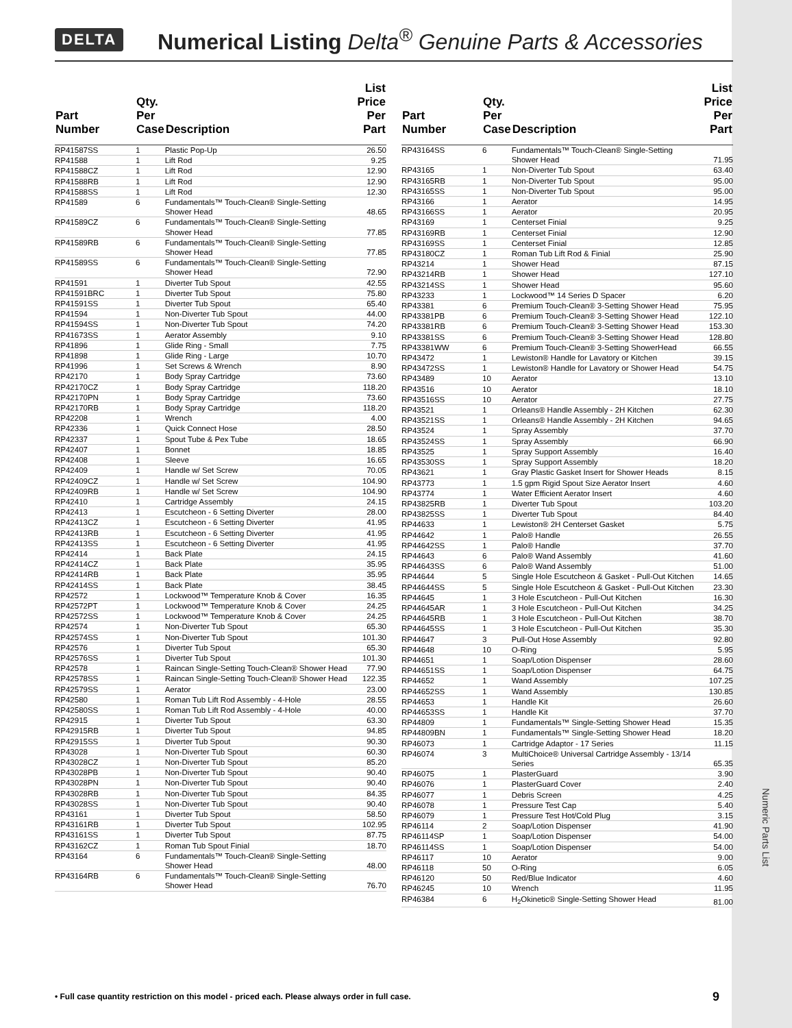Numeric Parts List
DELTA Numerical Listing Delta<sup>®</sup> Genuine Parts & Accessories
| Part Number | Qty. Per Case | Description | List Price Per Part |
| --- | --- | --- | --- |
| RP41587SS | 1 | Plastic Pop-Up | 26.50 |
| RP41588 | 1 | Lift Rod | 9.25 |
| RP41588CZ | 1 | Lift Rod | 12.90 |
| RP41588RB | 1 | Lift Rod | 12.90 |
| RP41588SS | 1 | Lift Rod | 12.30 |
| RP41589 | 6 | Fundamentals™ Touch-Clean® Single-Setting Shower Head | 48.65 |
| RP41589CZ | 6 | Fundamentals™ Touch-Clean® Single-Setting Shower Head | 77.85 |
| RP41589RB | 6 | Fundamentals™ Touch-Clean® Single-Setting Shower Head | 77.85 |
| RP41589SS | 6 | Fundamentals™ Touch-Clean® Single-Setting Shower Head | 72.90 |
| RP41591 | 1 | Diverter Tub Spout | 42.55 |
| RP41591BRC | 1 | Diverter Tub Spout | 75.80 |
| RP41591SS | 1 | Diverter Tub Spout | 65.40 |
| RP41594 | 1 | Non-Diverter Tub Spout | 44.00 |
| RP41594SS | 1 | Non-Diverter Tub Spout | 74.20 |
| RP41673SS | 1 | Aerator Assembly | 9.10 |
| RP41896 | 1 | Glide Ring - Small | 7.75 |
| RP41898 | 1 | Glide Ring - Large | 10.70 |
| RP41996 | 1 | Set Screws & Wrench | 8.90 |
| RP42170 | 1 | Body Spray Cartridge | 73.60 |
| RP42170CZ | 1 | Body Spray Cartridge | 118.20 |
| RP42170PN | 1 | Body Spray Cartridge | 73.60 |
| RP42170RB | 1 | Body Spray Cartridge | 118.20 |
| RP42208 | 1 | Wrench | 4.00 |
| RP42336 | 1 | Quick Connect Hose | 28.50 |
| RP42337 | 1 | Spout Tube & Pex Tube | 18.65 |
| RP42407 | 1 | Bonnet | 18.85 |
| RP42408 | 1 | Sleeve | 16.65 |
| RP42409 | 1 | Handle w/ Set Screw | 70.05 |
| RP42409CZ | 1 | Handle w/ Set Screw | 104.90 |
| RP42409RB | 1 | Handle w/ Set Screw | 104.90 |
| RP42410 | 1 | Cartridge Assembly | 24.15 |
| RP42413 | 1 | Escutcheon - 6 Setting Diverter | 28.00 |
| RP42413CZ | 1 | Escutcheon - 6 Setting Diverter | 41.95 |
| RP42413RB | 1 | Escutcheon - 6 Setting Diverter | 41.95 |
| RP42413SS | 1 | Escutcheon - 6 Setting Diverter | 41.95 |
| RP42414 | 1 | Back Plate | 24.15 |
| RP42414CZ | 1 | Back Plate | 35.95 |
| RP42414RB | 1 | Back Plate | 35.95 |
| RP42414SS | 1 | Back Plate | 38.45 |
| RP42572 | 1 | Lockwood™ Temperature Knob & Cover | 16.35 |
| RP42572PT | 1 | Lockwood™ Temperature Knob & Cover | 24.25 |
| RP42572SS | 1 | Lockwood™ Temperature Knob & Cover | 24.25 |
| RP42574 | 1 | Non-Diverter Tub Spout | 65.30 |
| RP42574SS | 1 | Non-Diverter Tub Spout | 101.30 |
| RP42576 | 1 | Diverter Tub Spout | 65.30 |
| RP42576SS | 1 | Diverter Tub Spout | 101.30 |
| RP42578 | 1 | Raincan Single-Setting Touch-Clean® Shower Head | 77.90 |
| RP42578SS | 1 | Raincan Single-Setting Touch-Clean® Shower Head | 122.35 |
| RP42579SS | 1 | Aerator | 23.00 |
| RP42580 | 1 | Roman Tub Lift Rod Assembly - 4-Hole | 28.55 |
| RP42580SS | 1 | Roman Tub Lift Rod Assembly - 4-Hole | 40.00 |
| RP42915 | 1 | Diverter Tub Spout | 63.30 |
| RP42915RB | 1 | Diverter Tub Spout | 94.85 |
| RP42915SS | 1 | Diverter Tub Spout | 90.30 |
| RP43028 | 1 | Non-Diverter Tub Spout | 60.30 |
| RP43028CZ | 1 | Non-Diverter Tub Spout | 85.20 |
| RP43028PB | 1 | Non-Diverter Tub Spout | 90.40 |
| RP43028PN | 1 | Non-Diverter Tub Spout | 90.40 |
| RP43028RB | 1 | Non-Diverter Tub Spout | 84.35 |
| RP43028SS | 1 | Non-Diverter Tub Spout | 90.40 |
| RP43161 | 1 | Diverter Tub Spout | 58.50 |
| RP43161RB | 1 | Diverter Tub Spout | 102.95 |
| RP43161SS | 1 | Diverter Tub Spout | 87.75 |
| RP43162CZ | 1 | Roman Tub Spout Finial | 18.70 |
| RP43164 | 6 | Fundamentals™ Touch-Clean® Single-Setting Shower Head | 48.00 |
| RP43164RB | 6 | Fundamentals™ Touch-Clean® Single-Setting Shower Head | 76.70 |
| Part Number | Qty. Per Case | Description | List Price Per Part |
| --- | --- | --- | --- |
| RP43164SS | 6 | Fundamentals™ Touch-Clean® Single-Setting Shower Head | 71.95 |
| RP43165 | 1 | Non-Diverter Tub Spout | 63.40 |
| RP43165RB | 1 | Non-Diverter Tub Spout | 95.00 |
| RP43165SS | 1 | Non-Diverter Tub Spout | 95.00 |
| RP43166 | 1 | Aerator | 14.95 |
| RP43166SS | 1 | Aerator | 20.95 |
| RP43169 | 1 | Centerset Finial | 9.25 |
| RP43169RB | 1 | Centerset Finial | 12.90 |
| RP43169SS | 1 | Centerset Finial | 12.85 |
| RP43180CZ | 1 | Roman Tub Lift Rod & Finial | 25.90 |
| RP43214 | 1 | Shower Head | 87.15 |
| RP43214RB | 1 | Shower Head | 127.10 |
| RP43214SS | 1 | Shower Head | 95.60 |
| RP43233 | 1 | Lockwood™ 14 Series D Spacer | 6.20 |
| RP43381 | 6 | Premium Touch-Clean® 3-Setting Shower Head | 75.95 |
| RP43381PB | 6 | Premium Touch-Clean® 3-Setting Shower Head | 122.10 |
| RP43381RB | 6 | Premium Touch-Clean® 3-Setting Shower Head | 153.30 |
| RP43381SS | 6 | Premium Touch-Clean® 3-Setting Shower Head | 128.80 |
| RP43381WW | 6 | Premium Touch-Clean® 3-Setting ShowerHead | 66.55 |
| RP43472 | 1 | Lewiston® Handle for Lavatory or Kitchen | 39.15 |
| RP43472SS | 1 | Lewiston® Handle for Lavatory or Shower Head | 54.75 |
| RP43489 | 10 | Aerator | 13.10 |
| RP43516 | 10 | Aerator | 18.10 |
| RP43516SS | 10 | Aerator | 27.75 |
| RP43521 | 1 | Orleans® Handle Assembly - 2H Kitchen | 62.30 |
| RP43521SS | 1 | Orleans® Handle Assembly - 2H Kitchen | 94.65 |
| RP43524 | 1 | Spray Assembly | 37.70 |
| RP43524SS | 1 | Spray Assembly | 66.90 |
| RP43525 | 1 | Spray Support Assembly | 16.40 |
| RP43530SS | 1 | Spray Support Assembly | 18.20 |
| RP43621 | 1 | Gray Plastic Gasket Insert for Shower Heads | 8.15 |
| RP43773 | 1 | 1.5 gpm Rigid Spout Size Aerator Insert | 4.60 |
| RP43774 | 1 | Water Efficient Aerator Insert | 4.60 |
| RP43825RB | 1 | Diverter Tub Spout | 103.20 |
| RP43825SS | 1 | Diverter Tub Spout | 84.40 |
| RP44633 | 1 | Lewiston® 2H Centerset Gasket | 5.75 |
| RP44642 | 1 | Palo® Handle | 26.55 |
| RP44642SS | 1 | Palo® Handle | 37.70 |
| RP44643 | 6 | Palo® Wand Assembly | 41.60 |
| RP44643SS | 6 | Palo® Wand Assembly | 51.00 |
| RP44644 | 5 | Single Hole Escutcheon & Gasket - Pull-Out Kitchen | 14.65 |
| RP44644SS | 5 | Single Hole Escutcheon & Gasket - Pull-Out Kitchen | 23.30 |
| RP44645 | 1 | 3 Hole Escutcheon - Pull-Out Kitchen | 16.30 |
| RP44645AR | 1 | 3 Hole Escutcheon - Pull-Out Kitchen | 34.25 |
| RP44645RB | 1 | 3 Hole Escutcheon - Pull-Out Kitchen | 38.70 |
| RP44645SS | 1 | 3 Hole Escutcheon - Pull-Out Kitchen | 35.30 |
| RP44647 | 3 | Pull-Out Hose Assembly | 92.80 |
| RP44648 | 10 | O-Ring | 5.95 |
| RP44651 | 1 | Soap/Lotion Dispenser | 28.60 |
| RP44651SS | 1 | Soap/Lotion Dispenser | 64.75 |
| RP44652 | 1 | Wand Assembly | 107.25 |
| RP44652SS | 1 | Wand Assembly | 130.85 |
| RP44653 | 1 | Handle Kit | 26.60 |
| RP44653SS | 1 | Handle Kit | 37.70 |
| RP44809 | 1 | Fundamentals™ Single-Setting Shower Head | 15.35 |
| RP44809BN | 1 | Fundamentals™ Single-Setting Shower Head | 18.20 |
| RP46073 | 1 | Cartridge Adaptor - 17 Series | 11.15 |
| RP46074 | 3 | MultiChoice® Universal Cartridge Assembly - 13/14 Series | 65.35 |
| RP46075 | 1 | PlasterGuard | 3.90 |
| RP46076 | 1 | PlasterGuard Cover | 2.40 |
| RP46077 | 1 | Debris Screen | 4.25 |
| RP46078 | 1 | Pressure Test Cap | 5.40 |
| RP46079 | 1 | Pressure Test Hot/Cold Plug | 3.15 |
| RP46114 | 2 | Soap/Lotion Dispenser | 41.90 |
| RP46114SP | 1 | Soap/Lotion Dispenser | 54.00 |
| RP46114SS | 1 | Soap/Lotion Dispenser | 54.00 |
| RP46117 | 10 | Aerator | 9.00 |
| RP46118 | 50 | O-Ring | 6.05 |
| RP46120 | 50 | Red/Blue Indicator | 4.60 |
| RP46245 | 10 | Wrench | 11.95 |
| RP46384 | 6 | H<sub>2</sub>Okinetic® Single-Setting Shower Head | 81.00 |
• Full case quantity restriction on this model - priced each. Please always order in full case.
9